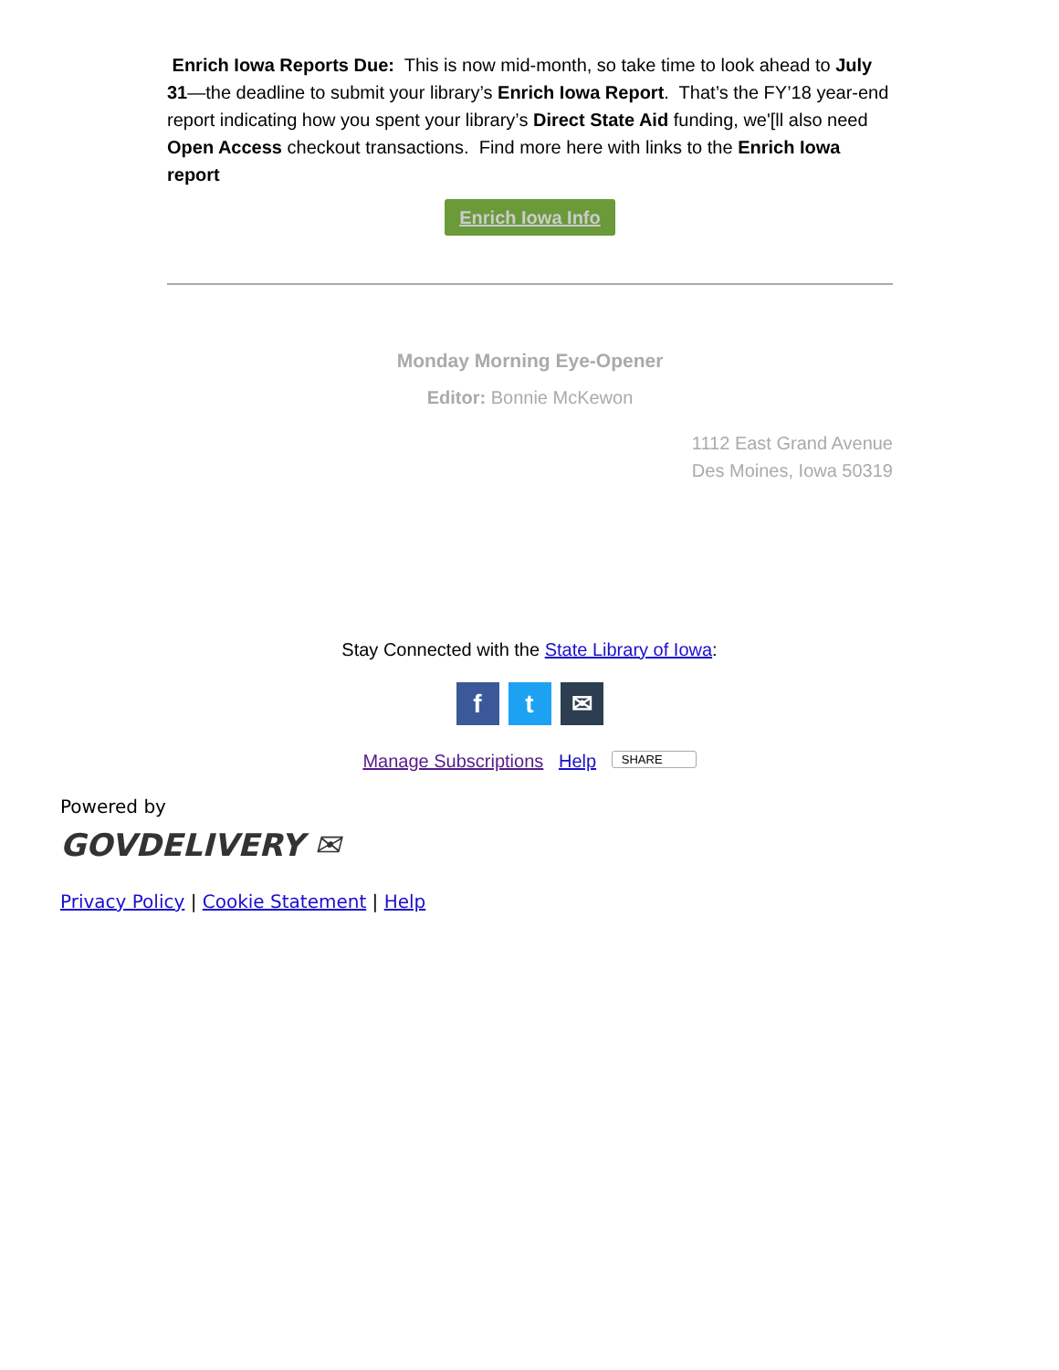Enrich Iowa Reports Due: This is now mid-month, so take time to look ahead to July 31—the deadline to submit your library’s Enrich Iowa Report. That’s the FY’18 year-end report indicating how you spent your library’s Direct State Aid funding, we'[ll also need Open Access checkout transactions. Find more here with links to the Enrich Iowa report
Enrich Iowa Info
Monday Morning Eye-Opener
Editor: Bonnie McKewon
1112 East Grand Avenue
Des Moines, Iowa 50319
Stay Connected with the State Library of Iowa:
ft ✉
Manage Subscriptions Help SHARE
Powered by
GOVDELIVERY ✉
Privacy Policy | Cookie Statement | Help